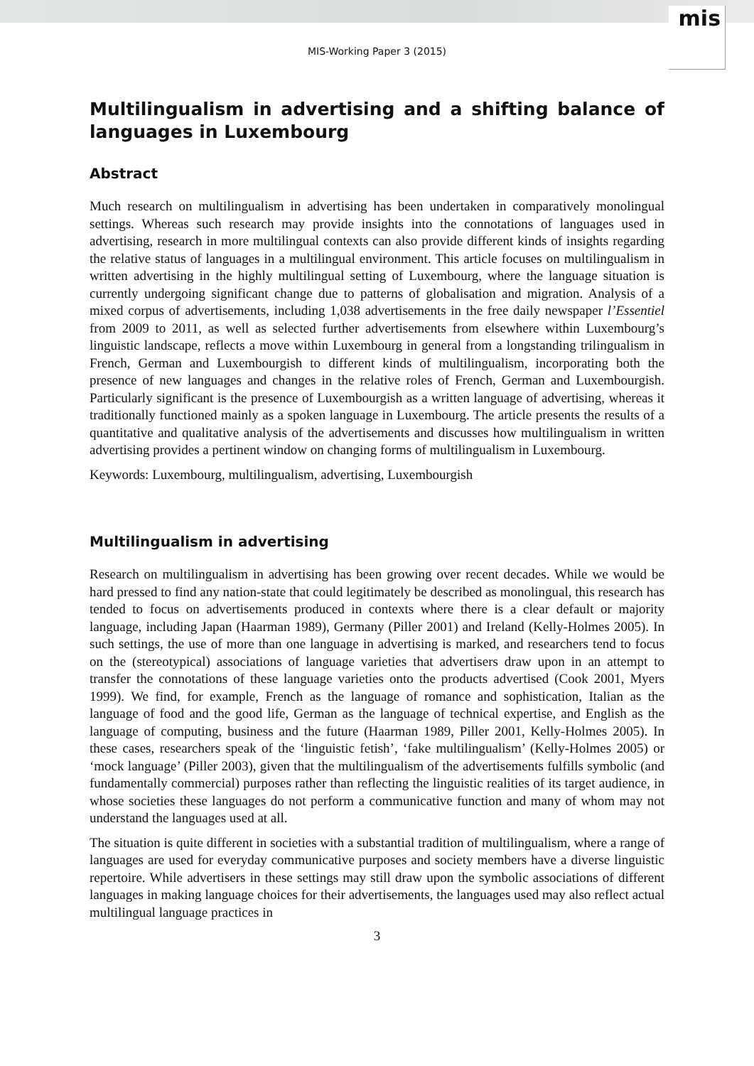mis
MIS-Working Paper 3 (2015)
Multilingualism in advertising and a shifting balance of languages in Luxembourg
Abstract
Much research on multilingualism in advertising has been undertaken in comparatively monolingual settings. Whereas such research may provide insights into the connotations of languages used in advertising, research in more multilingual contexts can also provide different kinds of insights regarding the relative status of languages in a multilingual environment. This article focuses on multilingualism in written advertising in the highly multilingual setting of Luxembourg, where the language situation is currently undergoing significant change due to patterns of globalisation and migration. Analysis of a mixed corpus of advertisements, including 1,038 advertisements in the free daily newspaper l’Essentiel from 2009 to 2011, as well as selected further advertisements from elsewhere within Luxembourg’s linguistic landscape, reflects a move within Luxembourg in general from a longstanding trilingualism in French, German and Luxembourgish to different kinds of multilingualism, incorporating both the presence of new languages and changes in the relative roles of French, German and Luxembourgish. Particularly significant is the presence of Luxembourgish as a written language of advertising, whereas it traditionally functioned mainly as a spoken language in Luxembourg. The article presents the results of a quantitative and qualitative analysis of the advertisements and discusses how multilingualism in written advertising provides a pertinent window on changing forms of multilingualism in Luxembourg.
Keywords: Luxembourg, multilingualism, advertising, Luxembourgish
Multilingualism in advertising
Research on multilingualism in advertising has been growing over recent decades. While we would be hard pressed to find any nation-state that could legitimately be described as monolingual, this research has tended to focus on advertisements produced in contexts where there is a clear default or majority language, including Japan (Haarman 1989), Germany (Piller 2001) and Ireland (Kelly-Holmes 2005). In such settings, the use of more than one language in advertising is marked, and researchers tend to focus on the (stereotypical) associations of language varieties that advertisers draw upon in an attempt to transfer the connotations of these language varieties onto the products advertised (Cook 2001, Myers 1999). We find, for example, French as the language of romance and sophistication, Italian as the language of food and the good life, German as the language of technical expertise, and English as the language of computing, business and the future (Haarman 1989, Piller 2001, Kelly-Holmes 2005). In these cases, researchers speak of the ‘linguistic fetish’, ‘fake multilingualism’ (Kelly-Holmes 2005) or ‘mock language’ (Piller 2003), given that the multilingualism of the advertisements fulfills symbolic (and fundamentally commercial) purposes rather than reflecting the linguistic realities of its target audience, in whose societies these languages do not perform a communicative function and many of whom may not understand the languages used at all.
The situation is quite different in societies with a substantial tradition of multilingualism, where a range of languages are used for everyday communicative purposes and society members have a diverse linguistic repertoire. While advertisers in these settings may still draw upon the symbolic associations of different languages in making language choices for their advertisements, the languages used may also reflect actual multilingual language practices in
3